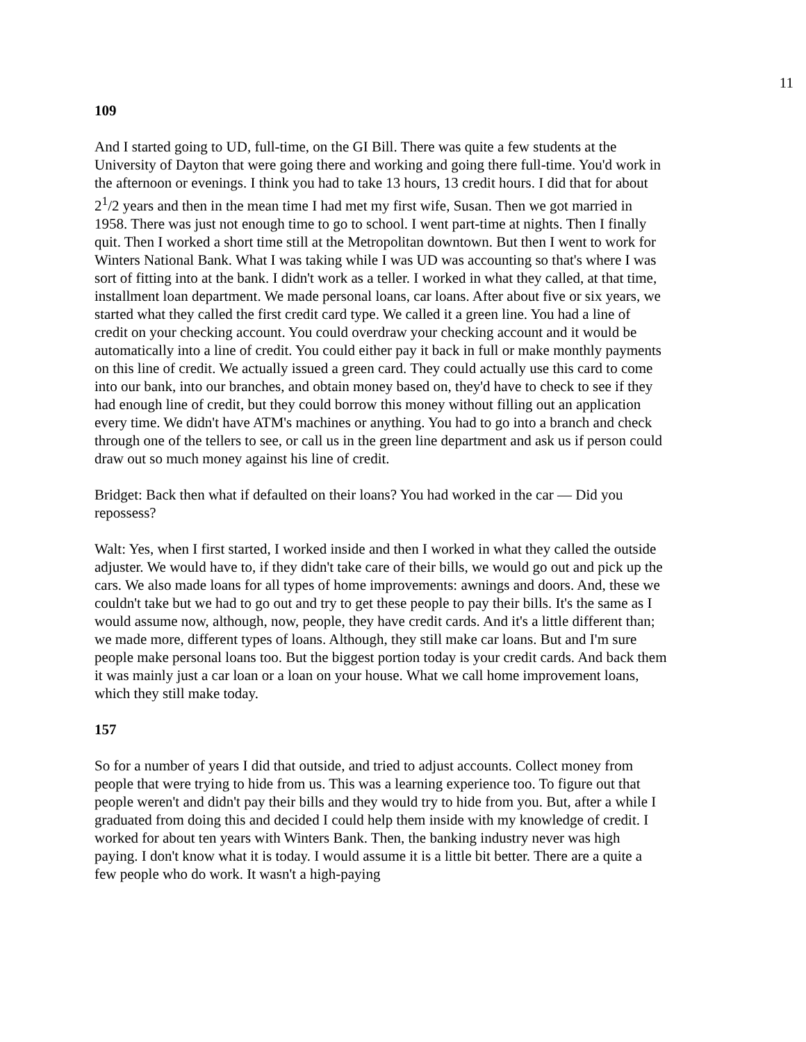11
109
And I started going to UD, full-time, on the GI Bill. There was quite a few students at the University of Dayton that were going there and working and going there full-time. You'd work in the afternoon or evenings. I think you had to take 13 hours, 13 credit hours. I did that for about 2<sup>1</sup>/2 years and then in the mean time I had met my first wife, Susan. Then we got married in 1958. There was just not enough time to go to school. I went part-time at nights. Then I finally quit. Then I worked a short time still at the Metropolitan downtown. But then I went to work for Winters National Bank. What I was taking while I was UD was accounting so that's where I was sort of fitting into at the bank. I didn't work as a teller. I worked in what they called, at that time, installment loan department. We made personal loans, car loans. After about five or six years, we started what they called the first credit card type. We called it a green line. You had a line of credit on your checking account. You could overdraw your checking account and it would be automatically into a line of credit. You could either pay it back in full or make monthly payments on this line of credit. We actually issued a green card. They could actually use this card to come into our bank, into our branches, and obtain money based on, they'd have to check to see if they had enough line of credit, but they could borrow this money without filling out an application every time. We didn't have ATM's machines or anything. You had to go into a branch and check through one of the tellers to see, or call us in the green line department and ask us if person could draw out so much money against his line of credit.
Bridget: Back then what if defaulted on their loans? You had worked in the car — Did you repossess?
Walt: Yes, when I first started, I worked inside and then I worked in what they called the outside adjuster. We would have to, if they didn't take care of their bills, we would go out and pick up the cars. We also made loans for all types of home improvements: awnings and doors. And, these we couldn't take but we had to go out and try to get these people to pay their bills. It's the same as I would assume now, although, now, people, they have credit cards. And it's a little different than; we made more, different types of loans. Although, they still make car loans. But and I'm sure people make personal loans too. But the biggest portion today is your credit cards. And back them it was mainly just a car loan or a loan on your house. What we call home improvement loans, which they still make today.
157
So for a number of years I did that outside, and tried to adjust accounts. Collect money from people that were trying to hide from us. This was a learning experience too. To figure out that people weren't and didn't pay their bills and they would try to hide from you. But, after a while I graduated from doing this and decided I could help them inside with my knowledge of credit. I worked for about ten years with Winters Bank. Then, the banking industry never was high paying. I don't know what it is today. I would assume it is a little bit better. There are a quite a few people who do work. It wasn't a high-paying